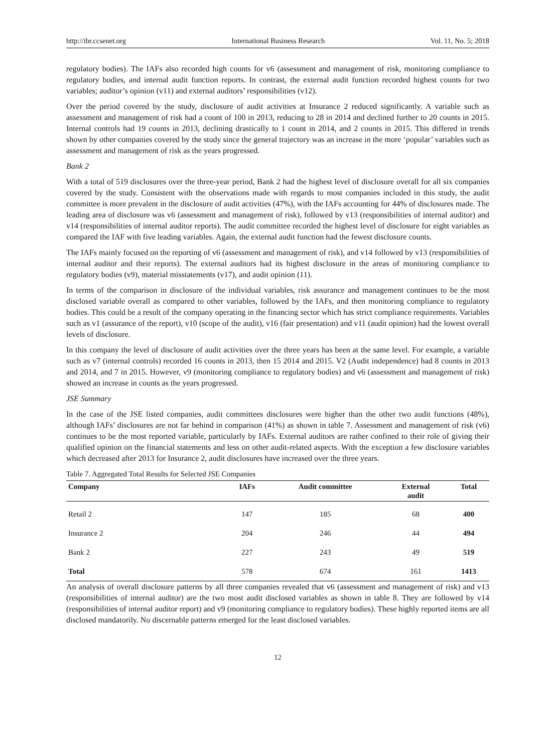http://ibr.ccsenet.org International Business Research Vol. 11, No. 5; 2018
regulatory bodies). The IAFs also recorded high counts for v6 (assessment and management of risk, monitoring compliance to regulatory bodies, and internal audit function reports. In contrast, the external audit function recorded highest counts for two variables; auditor’s opinion (v11) and external auditors’ responsibilities (v12).
Over the period covered by the study, disclosure of audit activities at Insurance 2 reduced significantly. A variable such as assessment and management of risk had a count of 100 in 2013, reducing to 28 in 2014 and declined further to 20 counts in 2015. Internal controls had 19 counts in 2013, declining drastically to 1 count in 2014, and 2 counts in 2015. This differed in trends shown by other companies covered by the study since the general trajectory was an increase in the more ‘popular’ variables such as assessment and management of risk as the years progressed.
Bank 2
With a total of 519 disclosures over the three-year period, Bank 2 had the highest level of disclosure overall for all six companies covered by the study. Consistent with the observations made with regards to most companies included in this study, the audit committee is more prevalent in the disclosure of audit activities (47%), with the IAFs accounting for 44% of disclosures made. The leading area of disclosure was v6 (assessment and management of risk), followed by v13 (responsibilities of internal auditor) and v14 (responsibilities of internal auditor reports). The audit committee recorded the highest level of disclosure for eight variables as compared the IAF with five leading variables. Again, the external audit function had the fewest disclosure counts.
The IAFs mainly focused on the reporting of v6 (assessment and management of risk), and v14 followed by v13 (responsibilities of internal auditor and their reports). The external auditors had its highest disclosure in the areas of monitoring compliance to regulatory bodies (v9), material misstatements (v17), and audit opinion (11).
In terms of the comparison in disclosure of the individual variables, risk assurance and management continues to be the most disclosed variable overall as compared to other variables, followed by the IAFs, and then monitoring compliance to regulatory bodies. This could be a result of the company operating in the financing sector which has strict compliance requirements. Variables such as v1 (assurance of the report), v10 (scope of the audit), v16 (fair presentation) and v11 (audit opinion) had the lowest overall levels of disclosure.
In this company the level of disclosure of audit activities over the three years has been at the same level. For example, a variable such as v7 (internal controls) recorded 16 counts in 2013, then 15 2014 and 2015. V2 (Audit independence) had 8 counts in 2013 and 2014, and 7 in 2015. However, v9 (monitoring compliance to regulatory bodies) and v6 (assessment and management of risk) showed an increase in counts as the years progressed.
JSE Summary
In the case of the JSE listed companies, audit committees disclosures were higher than the other two audit functions (48%), although IAFs’ disclosures are not far behind in comparison (41%) as shown in table 7. Assessment and management of risk (v6) continues to be the most reported variable, particularly by IAFs. External auditors are rather confined to their role of giving their qualified opinion on the financial statements and less on other audit-related aspects. With the exception a few disclosure variables which decreased after 2013 for Insurance 2, audit disclosures have increased over the three years.
Table 7. Aggregated Total Results for Selected JSE Companies
| Company | IAFs | Audit committee | External audit | Total |
| --- | --- | --- | --- | --- |
| Retail 2 | 147 | 185 | 68 | 400 |
| Insurance 2 | 204 | 246 | 44 | 494 |
| Bank 2 | 227 | 243 | 49 | 519 |
| Total | 578 | 674 | 161 | 1413 |
An analysis of overall disclosure patterns by all three companies revealed that v6 (assessment and management of risk) and v13 (responsibilities of internal auditor) are the two most audit disclosed variables as shown in table 8. They are followed by v14 (responsibilities of internal auditor report) and v9 (monitoring compliance to regulatory bodies). These highly reported items are all disclosed mandatorily. No discernable patterns emerged for the least disclosed variables.
12